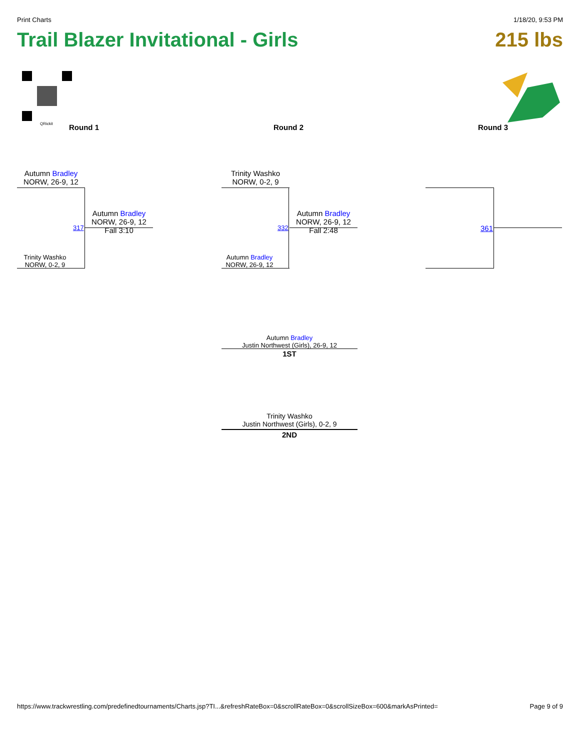Print Charts 1/18/20, 9:53 PM
Trail Blazer Invitational - Girls 215 lbs
QRickit Round 1 Round 2 Round 3
Autumn Bradley
NORW, 26-9, 12
317
Autumn Bradley
NORW, 26-9, 12
Fall 3:10
Trinity Washko
NORW, 0-2, 9
Trinity Washko
NORW, 0-2, 9
332
Autumn Bradley
NORW, 26-9, 12
Fall 2:48
Autumn Bradley
NORW, 26-9, 12
361
Autumn Bradley
Justin Northwest (Girls), 26-9, 12
1ST
Trinity Washko
Justin Northwest (Girls), 0-2, 9
2ND
https://www.trackwrestling.com/predefinedtournaments/Charts.jsp?TI...&refreshRateBox=0&scrollRateBox=0&scrollSizeBox=600&markAsPrinted= Page 9 of 9